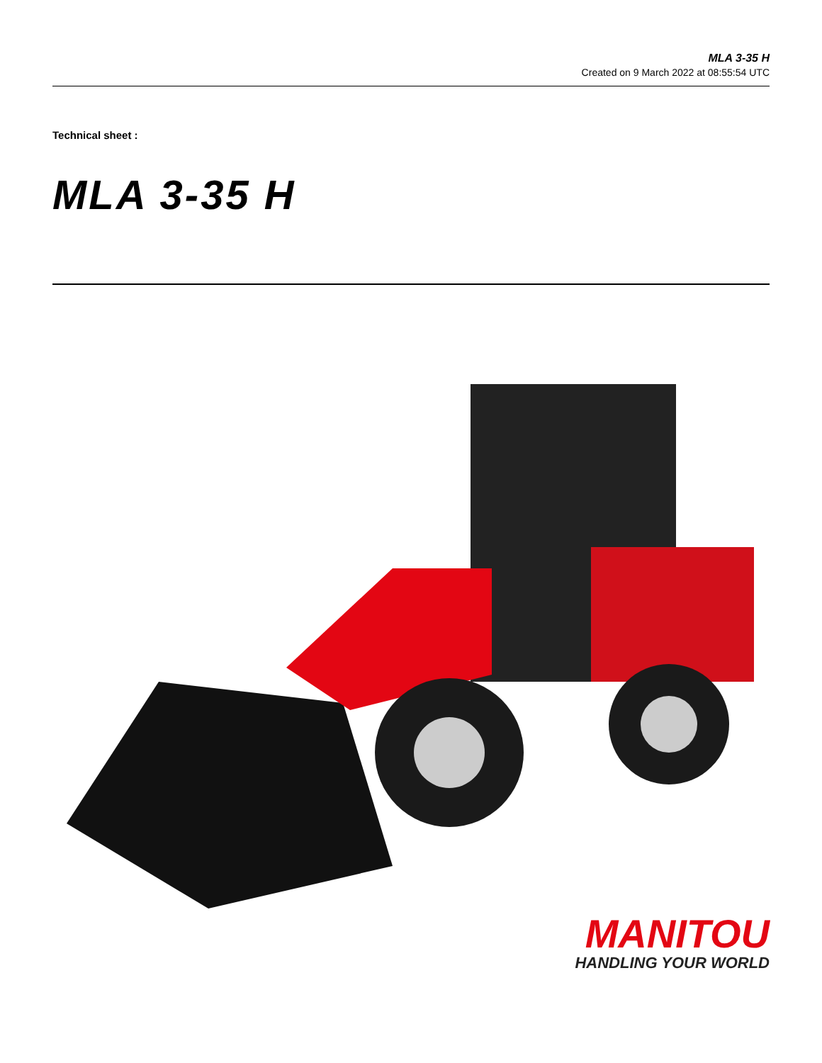MLA 3-35 H
Created on 9 March 2022 at 08:55:54 UTC
Technical sheet :
MLA 3-35 H
MANITOU
HANDLING YOUR WORLD